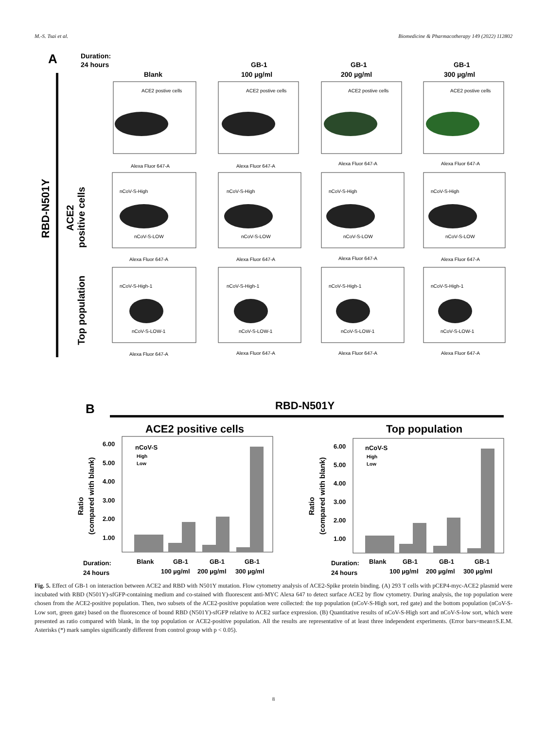M.-S. Tsai et al. Biomedicine & Pharmacotherapy 149 (2022) 112802
A
Duration:
24 hours
Blank
GB-1
100 µg/ml
GB-1
200 µg/ml
GB-1
300 µg/ml
RBD-N501Y
ACE2
positive cells
Top population
Alexa Fluor 647-A
ACE2 postive cells
Alexa Fluor 647-A
ACE2 postive cells
Alexa Fluor 647-A
ACE2 postive cells
Alexa Fluor 647-A
ACE2 postive cells
Alexa Fluor 647-A
nCoV-S-High
nCoV-S-LOW
Alexa Fluor 647-A
nCoV-S-High
nCoV-S-LOW
Alexa Fluor 647-A
nCoV-S-High
nCoV-S-LOW
Alexa Fluor 647-A
nCoV-S-High
nCoV-S-LOW
Alexa Fluor 647-A
nCoV-S-High-1
nCoV-S-LOW-1
Alexa Fluor 647-A
nCoV-S-High-1
nCoV-S-LOW-1
Alexa Fluor 647-A
nCoV-S-High-1
nCoV-S-LOW-1
Alexa Fluor 647-A
nCoV-S-High-1
nCoV-S-LOW-1
B
RBD-N501Y
ACE2 positive cells
Top population
6.00
5.00
4.00
3.00
2.00
1.00
nCoV-S
High
Low
Duration:
24 hours
Blank
GB-1
GB-1
GB-1
100 µg/ml
200 µg/ml
300 µg/ml
Ratio
(compared with blank)
6.00
5.00
4.00
3.00
2.00
1.00
nCoV-S
High
Low
Duration:
24 hours
Blank
GB-1
GB-1
GB-1
100 µg/ml
200 µg/ml
300 µg/ml
Ratio
(compared with blank)
Fig. 5. Effect of GB-1 on interaction between ACE2 and RBD with N501Y mutation. Flow cytometry analysis of ACE2-Spike protein binding. (A) 293 T cells with pCEP4-myc-ACE2 plasmid were incubated with RBD (N501Y)-sfGFP-containing medium and co-stained with fluorescent anti-MYC Alexa 647 to detect surface ACE2 by flow cytometry. During analysis, the top population were chosen from the ACE2-positive population. Then, two subsets of the ACE2-positive population were collected: the top population (nCoV-S-High sort, red gate) and the bottom population (nCoV-S-Low sort, green gate) based on the fluorescence of bound RBD (N501Y)-sfGFP relative to ACE2 surface expression. (B) Quantitative results of nCoV-S-High sort and nCoV-S-low sort, which were presented as ratio compared with blank, in the top population or ACE2-positive population. All the results are representative of at least three independent experiments. (Error bars=mean±S.E.M. Asterisks (*) mark samples significantly different from control group with p < 0.05).
8